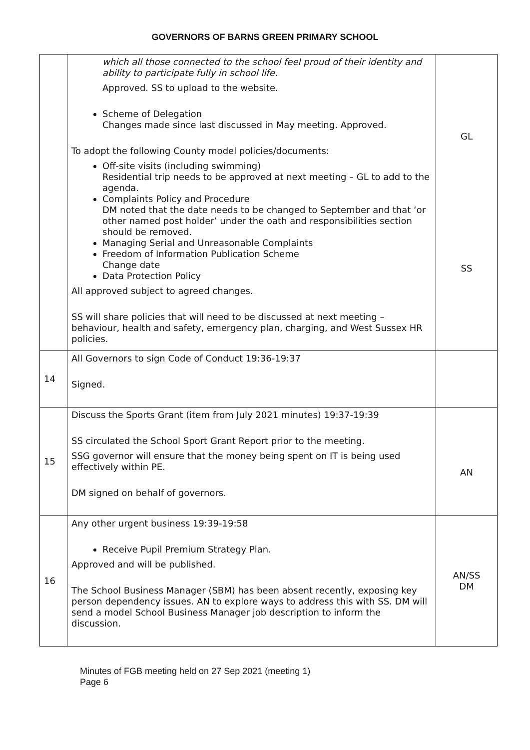GOVERNORS OF BARNS GREEN PRIMARY SCHOOL
| | which all those connected to the school feel proud of their identity and ability to participate fully in school life. Approved. SS to upload to the website. Scheme of Delegation Changes made since last discussed in May meeting. Approved. To adopt the following County model policies/documents: Off-site visits (including swimming) Residential trip needs to be approved at next meeting – GL to add to the agenda. Complaints Policy and Procedure DM noted that the date needs to be changed to September and that ‘or other named post holder’ under the oath and responsibilities section should be removed. Managing Serial and Unreasonable Complaints Freedom of Information Publication Scheme Change date Data Protection Policy All approved subject to agreed changes. SS will share policies that will need to be discussed at next meeting – behaviour, health and safety, emergency plan, charging, and West Sussex HR policies. | GL SS |
| 14 | All Governors to sign Code of Conduct 19:36-19:37 Signed. | |
| 15 | Discuss the Sports Grant (item from July 2021 minutes) 19:37-19:39 SS circulated the School Sport Grant Report prior to the meeting. SSG governor will ensure that the money being spent on IT is being used effectively within PE. DM signed on behalf of governors. | AN |
| 16 | Any other urgent business 19:39-19:58 Receive Pupil Premium Strategy Plan. Approved and will be published. The School Business Manager (SBM) has been absent recently, exposing key person dependency issues. AN to explore ways to address this with SS. DM will send a model School Business Manager job description to inform the discussion. | AN/SS DM |
Minutes of FGB meeting held on 27 Sep 2021 (meeting 1)
Page 6